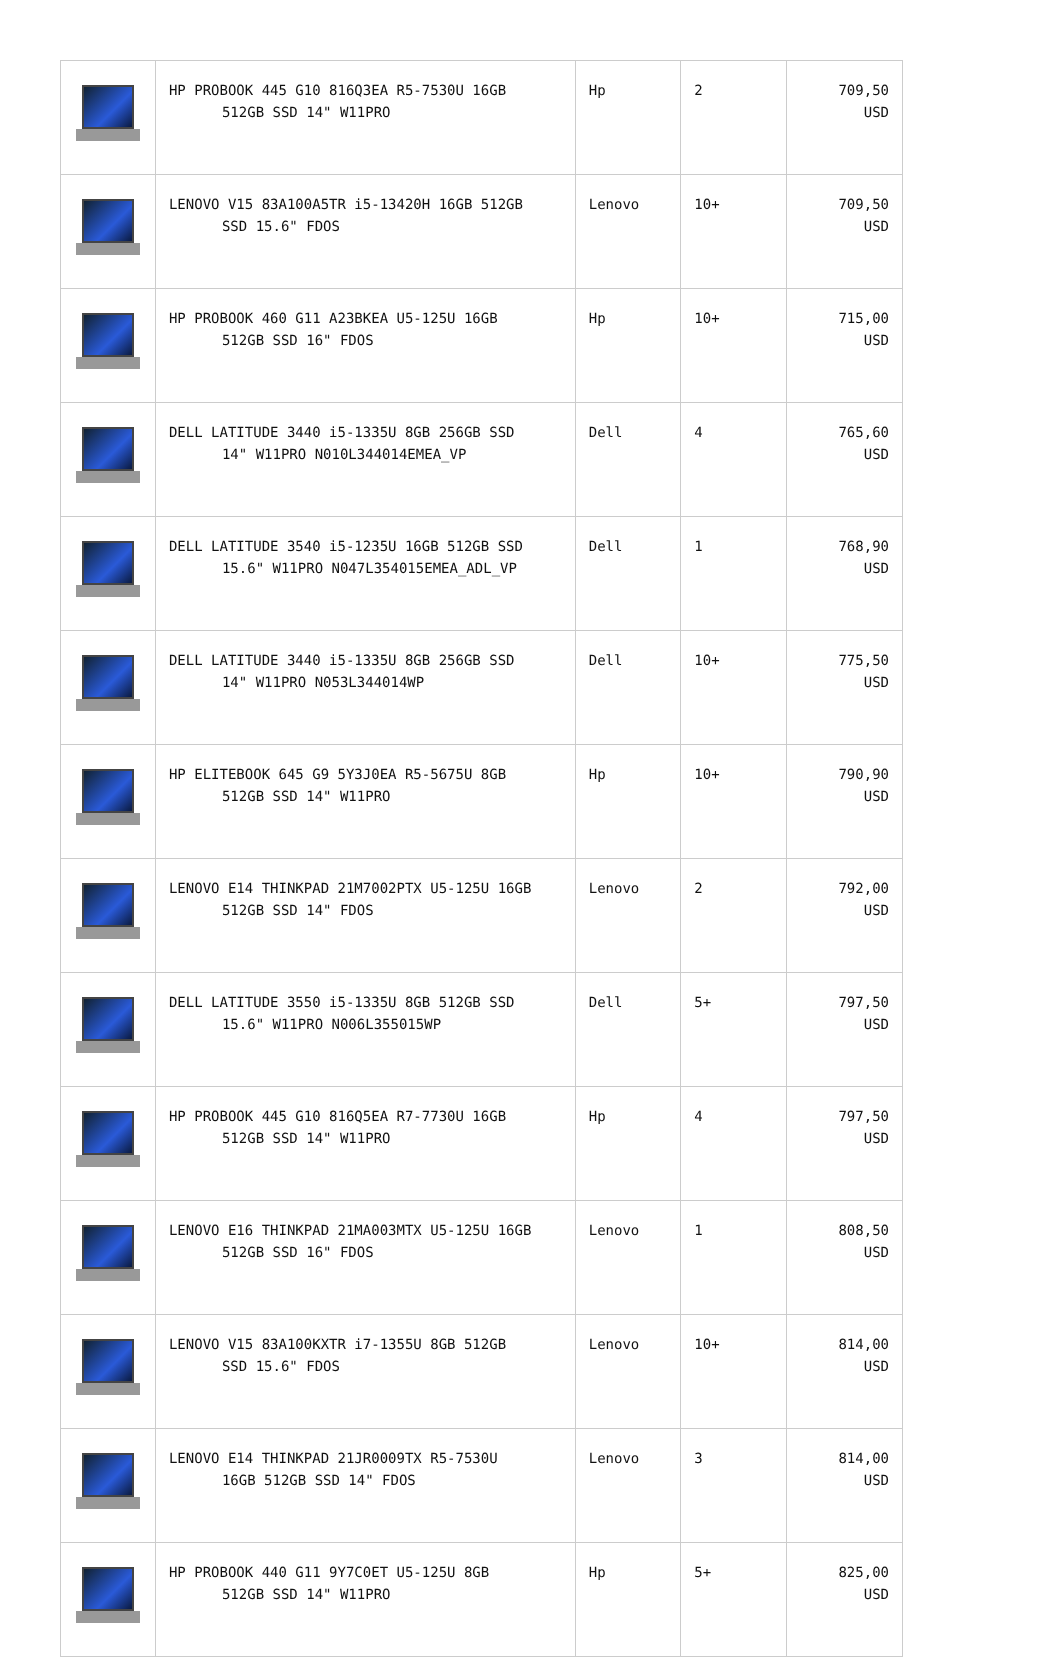| | HP PROBOOK 445 G10 816Q3EA R5-7530U 16GB 512GB SSD 14" W11PRO | Hp | 2 | 709,50 USD |
| | LENOVO V15 83A100A5TR i5-13420H 16GB 512GB SSD 15.6" FDOS | Lenovo | 10+ | 709,50 USD |
| | HP PROBOOK 460 G11 A23BKEA U5-125U 16GB 512GB SSD 16" FDOS | Hp | 10+ | 715,00 USD |
| | DELL LATITUDE 3440 i5-1335U 8GB 256GB SSD 14" W11PRO N010L344014EMEA_VP | Dell | 4 | 765,60 USD |
| | DELL LATITUDE 3540 i5-1235U 16GB 512GB SSD 15.6" W11PRO N047L354015EMEA_ADL_VP | Dell | 1 | 768,90 USD |
| | DELL LATITUDE 3440 i5-1335U 8GB 256GB SSD 14" W11PRO N053L344014WP | Dell | 10+ | 775,50 USD |
| | HP ELITEBOOK 645 G9 5Y3J0EA R5-5675U 8GB 512GB SSD 14" W11PRO | Hp | 10+ | 790,90 USD |
| | LENOVO E14 THINKPAD 21M7002PTX U5-125U 16GB 512GB SSD 14" FDOS | Lenovo | 2 | 792,00 USD |
| | DELL LATITUDE 3550 i5-1335U 8GB 512GB SSD 15.6" W11PRO N006L355015WP | Dell | 5+ | 797,50 USD |
| | HP PROBOOK 445 G10 816Q5EA R7-7730U 16GB 512GB SSD 14" W11PRO | Hp | 4 | 797,50 USD |
| | LENOVO E16 THINKPAD 21MA003MTX U5-125U 16GB 512GB SSD 16" FDOS | Lenovo | 1 | 808,50 USD |
| | LENOVO V15 83A100KXTR i7-1355U 8GB 512GB SSD 15.6" FDOS | Lenovo | 10+ | 814,00 USD |
| | LENOVO E14 THINKPAD 21JR0009TX R5-7530U 16GB 512GB SSD 14" FDOS | Lenovo | 3 | 814,00 USD |
| | HP PROBOOK 440 G11 9Y7C0ET U5-125U 8GB 512GB SSD 14" W11PRO | Hp | 5+ | 825,00 USD |